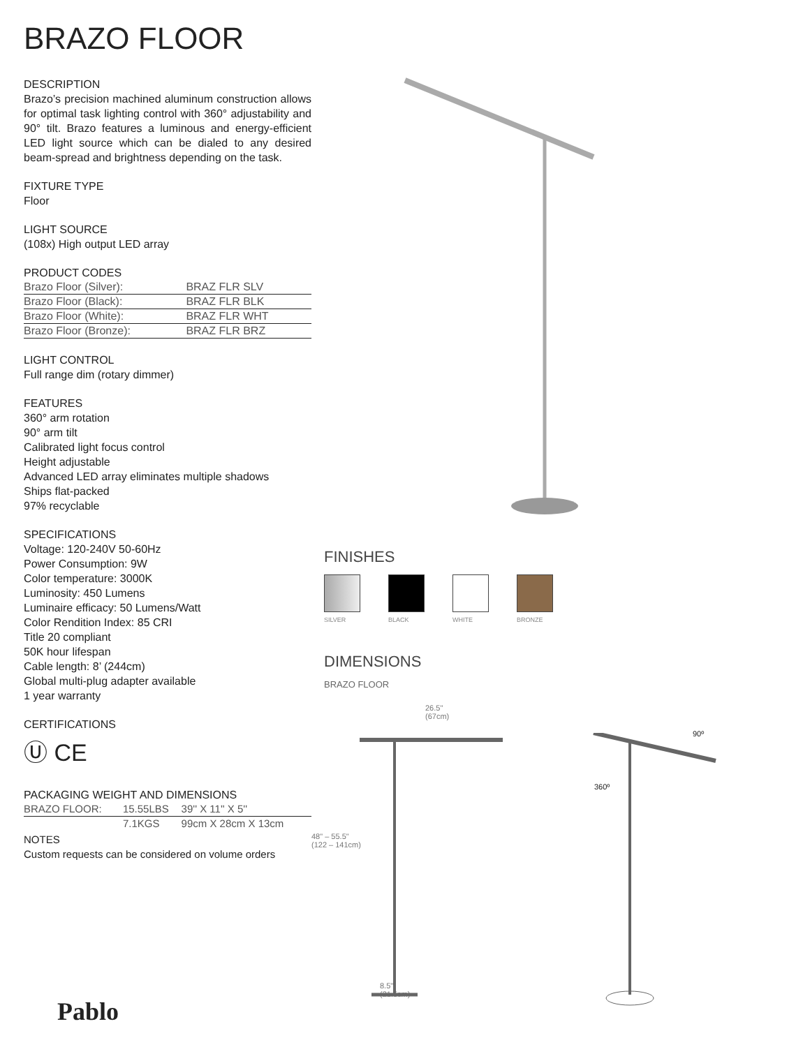BRAZO FLOOR
DESCRIPTION
Brazo’s precision machined aluminum construction allows for optimal task lighting control with 360° adjustability and 90° tilt. Brazo features a luminous and energy-efficient LED light source which can be dialed to any desired beam-spread and brightness depending on the task.
FIXTURE TYPE
Floor
LIGHT SOURCE
(108x) High output LED array
PRODUCT CODES
| Brazo Floor (Silver): | BRAZ FLR SLV |
| Brazo Floor (Black): | BRAZ FLR BLK |
| Brazo Floor (White): | BRAZ FLR WHT |
| Brazo Floor (Bronze): | BRAZ FLR BRZ |
LIGHT CONTROL
Full range dim (rotary dimmer)
FEATURES
360° arm rotation
90° arm tilt
Calibrated light focus control
Height adjustable
Advanced LED array eliminates multiple shadows
Ships flat-packed
97% recyclable
SPECIFICATIONS
Voltage: 120-240V 50-60Hz
Power Consumption: 9W
Color temperature: 3000K
Luminosity: 450 Lumens
Luminaire efficacy: 50 Lumens/Watt
Color Rendition Index: 85 CRI
Title 20 compliant
50K hour lifespan
Cable length: 8’ (244cm)
Global multi-plug adapter available
1 year warranty
CERTIFICATIONS
Ⓤ CE
PACKAGING WEIGHT AND DIMENSIONS
| BRAZO FLOOR: | 15.55LBS | 39'' X 11'' X 5'' |
| | 7.1KGS | 99cm X 28cm X 13cm |
NOTES
Custom requests can be considered on volume orders
FINISHES
SILVER BLACK WHITE BRONZE
DIMENSIONS
BRAZO FLOOR
26.5"
(67cm)
48" – 55.5"
(122 – 141cm)
8.5"
(21.5cm)
90º
360º
Pablo